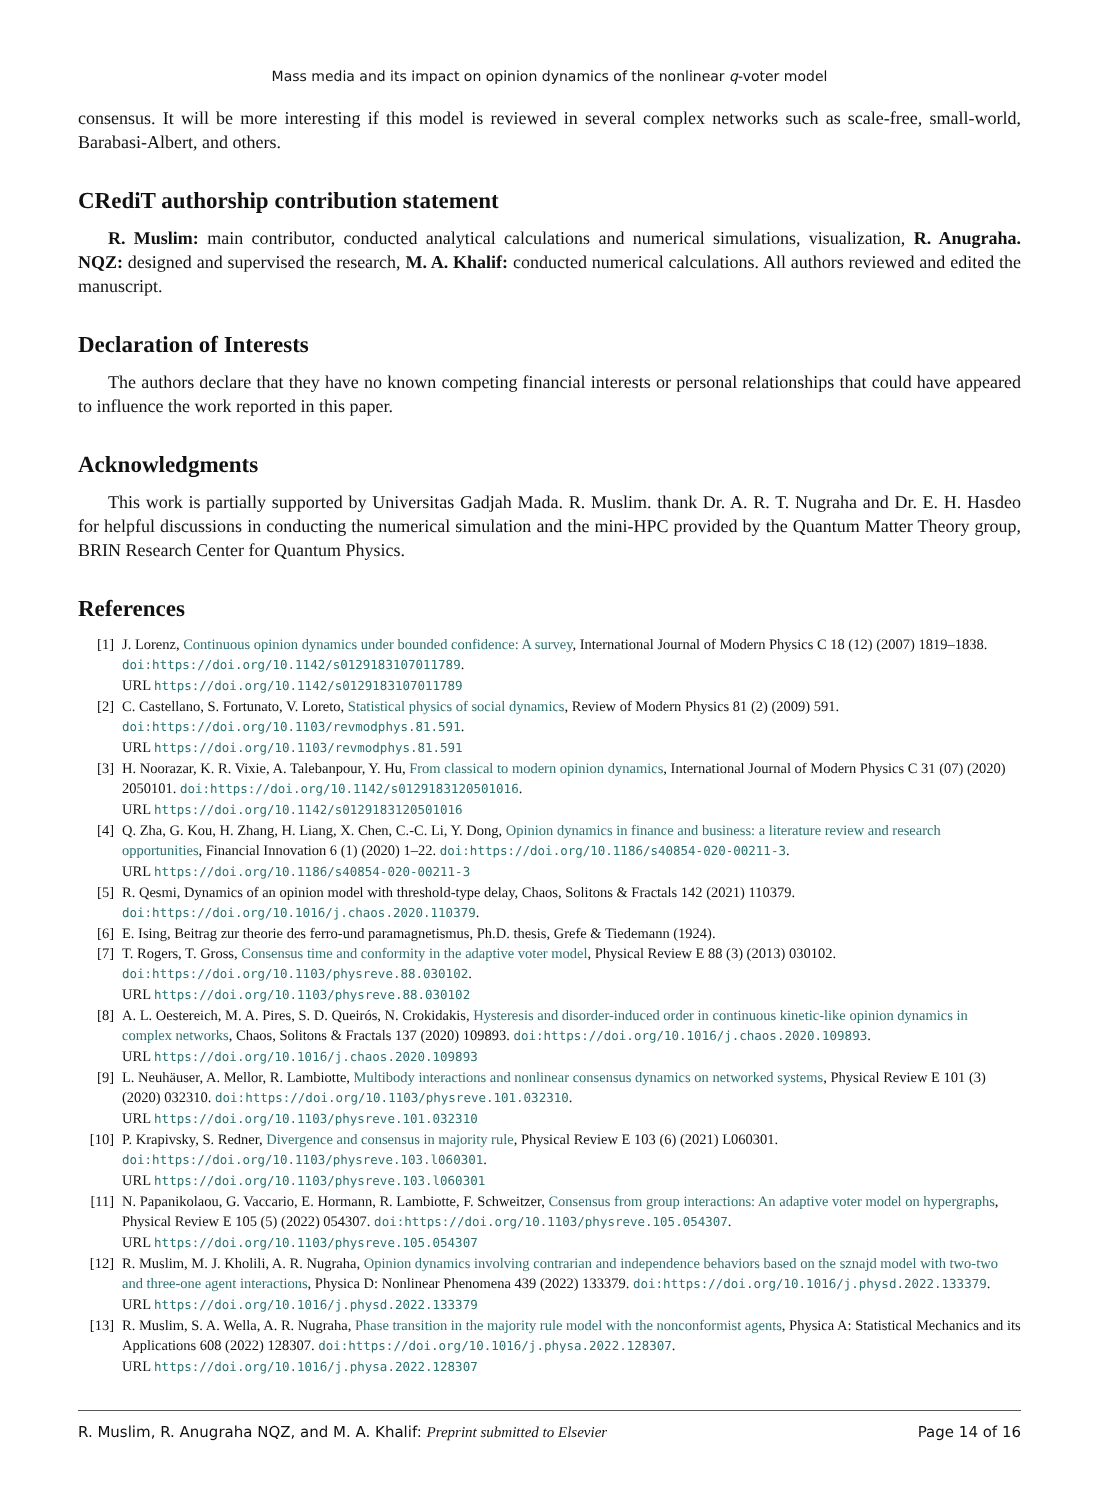Mass media and its impact on opinion dynamics of the nonlinear q-voter model
consensus. It will be more interesting if this model is reviewed in several complex networks such as scale-free, small-world, Barabasi-Albert, and others.
CRediT authorship contribution statement
R. Muslim: main contributor, conducted analytical calculations and numerical simulations, visualization, R. Anugraha. NQZ: designed and supervised the research, M. A. Khalif: conducted numerical calculations. All authors reviewed and edited the manuscript.
Declaration of Interests
The authors declare that they have no known competing financial interests or personal relationships that could have appeared to influence the work reported in this paper.
Acknowledgments
This work is partially supported by Universitas Gadjah Mada. R. Muslim. thank Dr. A. R. T. Nugraha and Dr. E. H. Hasdeo for helpful discussions in conducting the numerical simulation and the mini-HPC provided by the Quantum Matter Theory group, BRIN Research Center for Quantum Physics.
References
[1] J. Lorenz, Continuous opinion dynamics under bounded confidence: A survey, International Journal of Modern Physics C 18 (12) (2007) 1819–1838. doi:https://doi.org/10.1142/s0129183107011789.
URL https://doi.org/10.1142/s0129183107011789
[2] C. Castellano, S. Fortunato, V. Loreto, Statistical physics of social dynamics, Review of Modern Physics 81 (2) (2009) 591. doi:https://doi.org/10.1103/revmodphys.81.591.
URL https://doi.org/10.1103/revmodphys.81.591
[3] H. Noorazar, K. R. Vixie, A. Talebanpour, Y. Hu, From classical to modern opinion dynamics, International Journal of Modern Physics C 31 (07) (2020) 2050101. doi:https://doi.org/10.1142/s0129183120501016.
URL https://doi.org/10.1142/s0129183120501016
[4] Q. Zha, G. Kou, H. Zhang, H. Liang, X. Chen, C.-C. Li, Y. Dong, Opinion dynamics in finance and business: a literature review and research opportunities, Financial Innovation 6 (1) (2020) 1–22. doi:https://doi.org/10.1186/s40854-020-00211-3.
URL https://doi.org/10.1186/s40854-020-00211-3
[5] R. Qesmi, Dynamics of an opinion model with threshold-type delay, Chaos, Solitons & Fractals 142 (2021) 110379. doi:https://doi.org/10.1016/j.chaos.2020.110379.
[6] E. Ising, Beitrag zur theorie des ferro-und paramagnetismus, Ph.D. thesis, Grefe & Tiedemann (1924).
[7] T. Rogers, T. Gross, Consensus time and conformity in the adaptive voter model, Physical Review E 88 (3) (2013) 030102. doi:https://doi.org/10.1103/physreve.88.030102.
URL https://doi.org/10.1103/physreve.88.030102
[8] A. L. Oestereich, M. A. Pires, S. D. Queirós, N. Crokidakis, Hysteresis and disorder-induced order in continuous kinetic-like opinion dynamics in complex networks, Chaos, Solitons & Fractals 137 (2020) 109893. doi:https://doi.org/10.1016/j.chaos.2020.109893.
URL https://doi.org/10.1016/j.chaos.2020.109893
[9] L. Neuhäuser, A. Mellor, R. Lambiotte, Multibody interactions and nonlinear consensus dynamics on networked systems, Physical Review E 101 (3) (2020) 032310. doi:https://doi.org/10.1103/physreve.101.032310.
URL https://doi.org/10.1103/physreve.101.032310
[10] P. Krapivsky, S. Redner, Divergence and consensus in majority rule, Physical Review E 103 (6) (2021) L060301. doi:https://doi.org/10.1103/physreve.103.l060301.
URL https://doi.org/10.1103/physreve.103.l060301
[11] N. Papanikolaou, G. Vaccario, E. Hormann, R. Lambiotte, F. Schweitzer, Consensus from group interactions: An adaptive voter model on hypergraphs, Physical Review E 105 (5) (2022) 054307. doi:https://doi.org/10.1103/physreve.105.054307.
URL https://doi.org/10.1103/physreve.105.054307
[12] R. Muslim, M. J. Kholili, A. R. Nugraha, Opinion dynamics involving contrarian and independence behaviors based on the sznajd model with two-two and three-one agent interactions, Physica D: Nonlinear Phenomena 439 (2022) 133379. doi:https://doi.org/10.1016/j.physd.2022.133379.
URL https://doi.org/10.1016/j.physd.2022.133379
[13] R. Muslim, S. A. Wella, A. R. Nugraha, Phase transition in the majority rule model with the nonconformist agents, Physica A: Statistical Mechanics and its Applications 608 (2022) 128307. doi:https://doi.org/10.1016/j.physa.2022.128307.
URL https://doi.org/10.1016/j.physa.2022.128307
R. Muslim, R. Anugraha NQZ, and M. A. Khalif: Preprint submitted to Elsevier Page 14 of 16